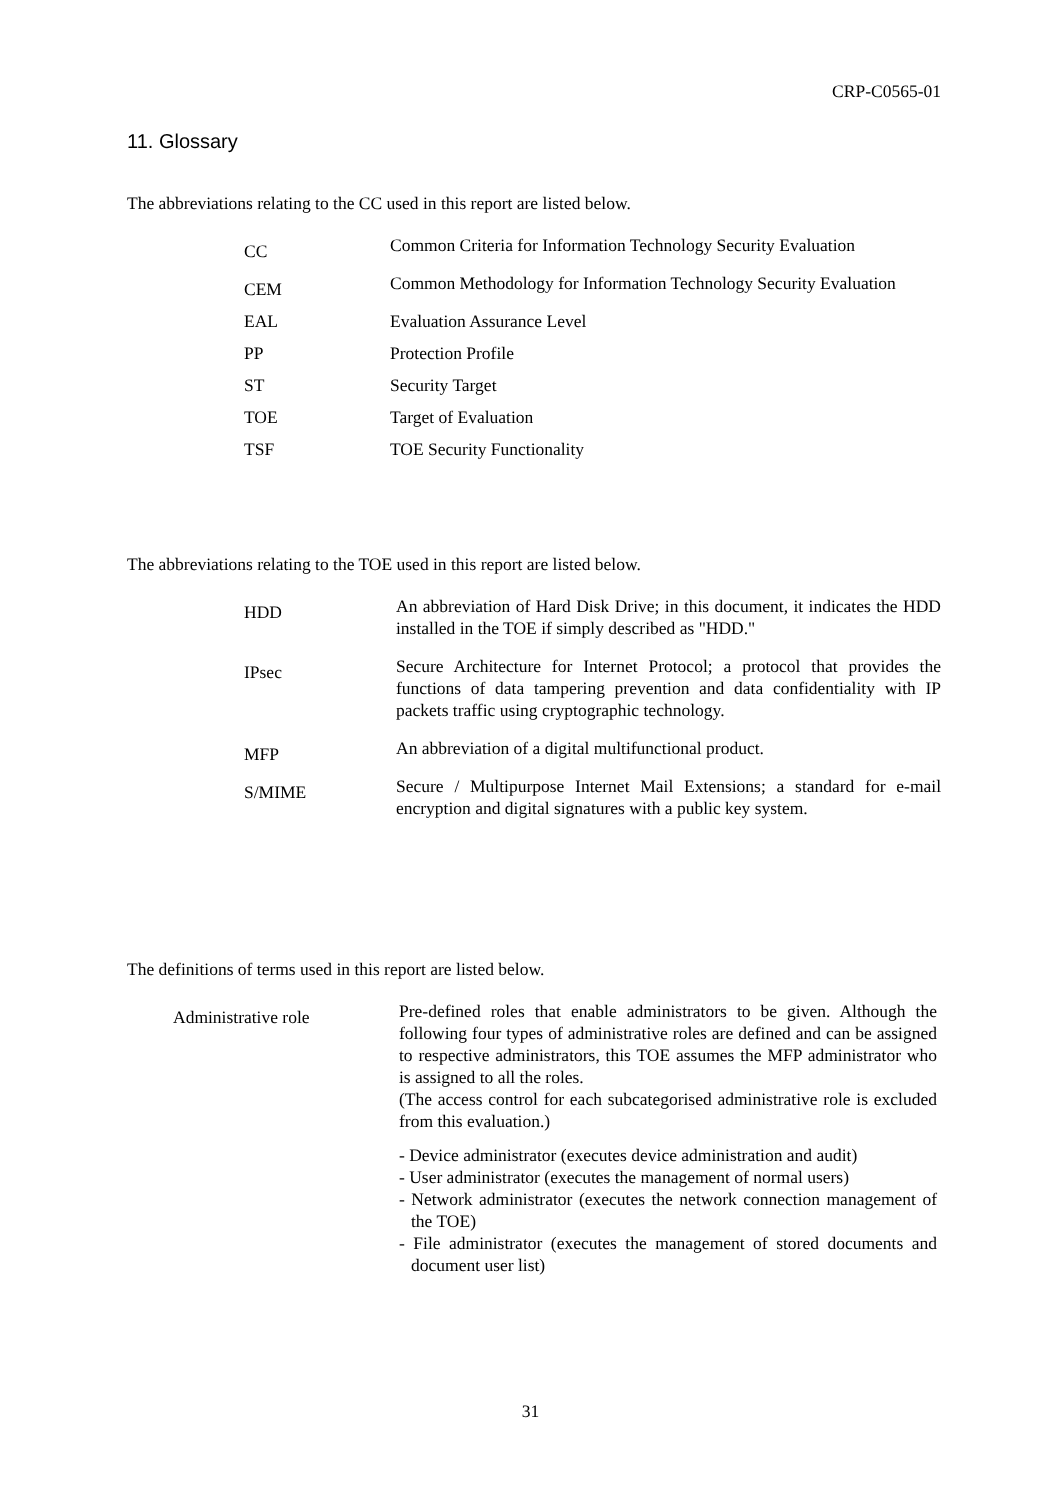CRP-C0565-01
11. Glossary
The abbreviations relating to the CC used in this report are listed below.
| CC | Common Criteria for Information Technology Security Evaluation |
| CEM | Common Methodology for Information Technology Security Evaluation |
| EAL | Evaluation Assurance Level |
| PP | Protection Profile |
| ST | Security Target |
| TOE | Target of Evaluation |
| TSF | TOE Security Functionality |
The abbreviations relating to the TOE used in this report are listed below.
| HDD | An abbreviation of Hard Disk Drive; in this document, it indicates the HDD installed in the TOE if simply described as "HDD." |
| IPsec | Secure Architecture for Internet Protocol; a protocol that provides the functions of data tampering prevention and data confidentiality with IP packets traffic using cryptographic technology. |
| MFP | An abbreviation of a digital multifunctional product. |
| S/MIME | Secure / Multipurpose Internet Mail Extensions; a standard for e-mail encryption and digital signatures with a public key system. |
The definitions of terms used in this report are listed below.
| Administrative role | Pre-defined roles that enable administrators to be given. Although the following four types of administrative roles are defined and can be assigned to respective administrators, this TOE assumes the MFP administrator who is assigned to all the roles. (The access control for each subcategorised administrative role is excluded from this evaluation.) - Device administrator (executes device administration and audit) - User administrator (executes the management of normal users) - Network administrator (executes the network connection management of the TOE) - File administrator (executes the management of stored documents and document user list) |
31